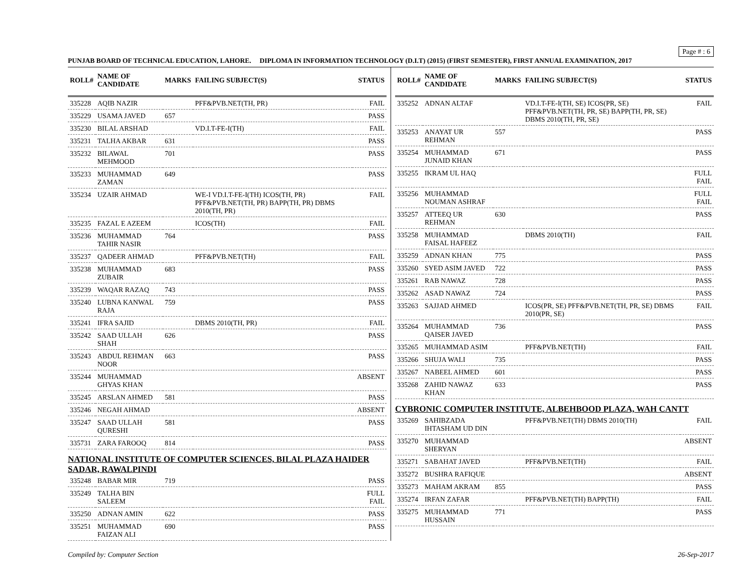Page # : 6
PUNJAB BOARD OF TECHNICAL EDUCATION, LAHORE. DIPLOMA IN INFORMATION TECHNOLOGY (D.I.T) (2015) (FIRST SEMESTER), FIRST ANNUAL EXAMINATION, 2017
| ROLL# | NAME OF CANDIDATE | MARKS | FAILING SUBJECT(S) | STATUS |
| --- | --- | --- | --- | --- |
| 335228 | AQIB NAZIR | | PFF&PVB.NET(TH, PR) | FAIL |
| 335229 | USAMA JAVED | 657 | | PASS |
| 335230 | BILAL ARSHAD | | VD.I.T-FE-I(TH) | FAIL |
| 335231 | TALHA AKBAR | 631 | | PASS |
| 335232 | BILAWAL MEHMOOD | 701 | | PASS |
| 335233 | MUHAMMAD ZAMAN | 649 | | PASS |
| 335234 | UZAIR AHMAD | | WE-I VD.I.T-FE-I(TH) ICOS(TH, PR) PFF&PVB.NET(TH, PR) BAPP(TH, PR) DBMS 2010(TH, PR) | FAIL |
| 335235 | FAZAL E AZEEM | | ICOS(TH) | FAIL |
| 335236 | MUHAMMAD TAHIR NASIR | 764 | | PASS |
| 335237 | QADEER AHMAD | | PFF&PVB.NET(TH) | FAIL |
| 335238 | MUHAMMAD ZUBAIR | 683 | | PASS |
| 335239 | WAQAR RAZAQ | 743 | | PASS |
| 335240 | LUBNA KANWAL RAJA | 759 | | PASS |
| 335241 | IFRA SAJID | | DBMS 2010(TH, PR) | FAIL |
| 335242 | SAAD ULLAH SHAH | 626 | | PASS |
| 335243 | ABDUL REHMAN NOOR | 663 | | PASS |
| 335244 | MUHAMMAD GHYAS KHAN | | | ABSENT |
| 335245 | ARSLAN AHMED | 581 | | PASS |
| 335246 | NEGAH AHMAD | | | ABSENT |
| 335247 | SAAD ULLAH QURESHI | 581 | | PASS |
| 335731 | ZARA FAROOQ | 814 | | PASS |
| NATIONAL INSTITUTE OF COMPUTER SCIENCES, BILAL PLAZA HAIDER SADAR, RAWALPINDI | | | | |
| 335248 | BABAR MIR | 719 | | PASS |
| 335249 | TALHA BIN SALEEM | | | FULL FAIL |
| 335250 | ADNAN AMIN | 622 | | PASS |
| 335251 | MUHAMMAD FAIZAN ALI | 690 | | PASS |
| ROLL# | NAME OF CANDIDATE | MARKS | FAILING SUBJECT(S) | STATUS |
| --- | --- | --- | --- | --- |
| 335252 | ADNAN ALTAF | | VD.I.T-FE-I(TH, SE) ICOS(PR, SE) PFF&PVB.NET(TH, PR, SE) BAPP(TH, PR, SE) DBMS 2010(TH, PR, SE) | FAIL |
| 335253 | ANAYAT UR REHMAN | 557 | | PASS |
| 335254 | MUHAMMAD JUNAID KHAN | 671 | | PASS |
| 335255 | IKRAM UL HAQ | | | FULL FAIL |
| 335256 | MUHAMMAD NOUMAN ASHRAF | | | FULL FAIL |
| 335257 | ATTEEQ UR REHMAN | 630 | | PASS |
| 335258 | MUHAMMAD FAISAL HAFEEZ | | DBMS 2010(TH) | FAIL |
| 335259 | ADNAN KHAN | 775 | | PASS |
| 335260 | SYED ASIM JAVED | 722 | | PASS |
| 335261 | RAB NAWAZ | 728 | | PASS |
| 335262 | ASAD NAWAZ | 724 | | PASS |
| 335263 | SAJJAD AHMED | | ICOS(PR, SE) PFF&PVB.NET(TH, PR, SE) DBMS 2010(PR, SE) | FAIL |
| 335264 | MUHAMMAD QAISER JAVED | 736 | | PASS |
| 335265 | MUHAMMAD ASIM | | PFF&PVB.NET(TH) | FAIL |
| 335266 | SHUJA WALI | 735 | | PASS |
| 335267 | NABEEL AHMED | 601 | | PASS |
| 335268 | ZAHID NAWAZ KHAN | 633 | | PASS |
| CYBRONIC COMPUTER INSTITUTE, ALBEHBOOD PLAZA, WAH CANTT | | | | |
| 335269 | SAHIBZADA IHTASHAM UD DIN | | PFF&PVB.NET(TH) DBMS 2010(TH) | FAIL |
| 335270 | MUHAMMAD SHERYAN | | | ABSENT |
| 335271 | SABAHAT JAVED | | PFF&PVB.NET(TH) | FAIL |
| 335272 | BUSHRA RAFIQUE | | | ABSENT |
| 335273 | MAHAM AKRAM | 855 | | PASS |
| 335274 | IRFAN ZAFAR | | PFF&PVB.NET(TH) BAPP(TH) | FAIL |
| 335275 | MUHAMMAD HUSSAIN | 771 | | PASS |
Compiled by: Computer Section 26-Sep-2017